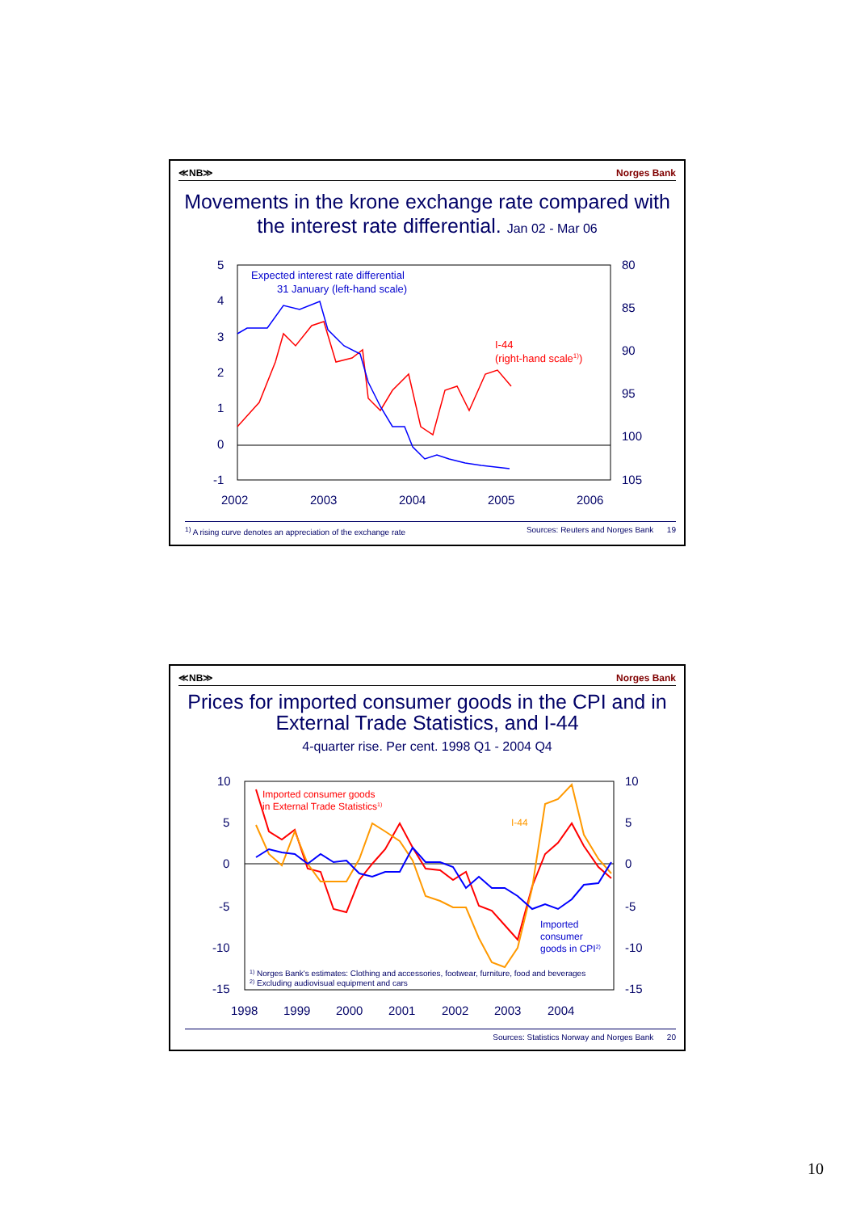≪NB≫ Norges Bank
Movements in the krone exchange rate compared with the interest rate differential. Jan 02 - Mar 06
5
4
3
2
1
0
-1
80
85
90
95
100
105
2002
2003
2004
2005
2006
Expected interest rate differential
31 January (left-hand scale)
I-44
(right-hand scale1))
<sup>1)</sup> A rising curve denotes an appreciation of the exchange rate Sources: Reuters and Norges Bank 19
≪NB≫ Norges Bank
Prices for imported consumer goods in the CPI and in External Trade Statistics, and I-44
4-quarter rise. Per cent. 1998 Q1 - 2004 Q4
10
5
0
-5
-10
-15
10
5
0
-5
-10
-15
1998
1999
2000
2001
2002
2003
2004
Imported consumer goods
in External Trade Statistics1)
I-44
Imported
consumer
goods in CPI2)
1) Norges Bank's estimates: Clothing and accessories, footwear, furniture, food and beverages
2) Excluding audiovisual equipment and cars
Sources: Statistics Norway and Norges Bank 20
10